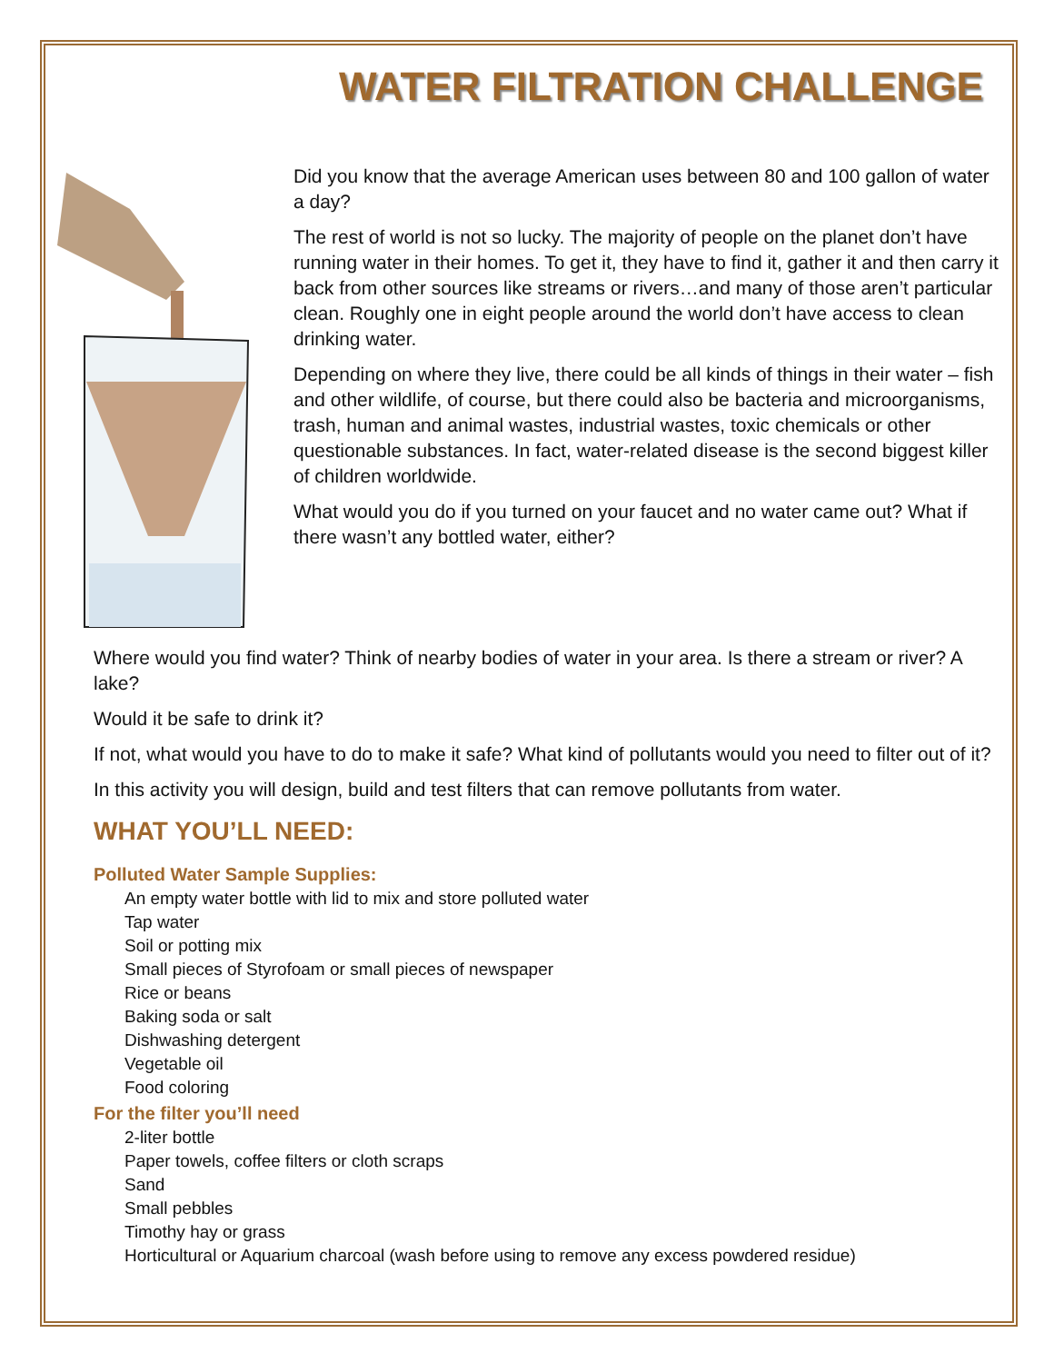WATER FILTRATION CHALLENGE
Did you know that the average American uses between 80 and 100 gallon of water a day?
The rest of world is not so lucky. The majority of people on the planet don’t have running water in their homes. To get it, they have to find it, gather it and then carry it back from other sources like streams or rivers…and many of those aren’t particular clean. Roughly one in eight people around the world don’t have access to clean drinking water.
Depending on where they live, there could be all kinds of things in their water – fish and other wildlife, of course, but there could also be bacteria and microorganisms, trash, human and animal wastes, industrial wastes, toxic chemicals or other questionable substances. In fact, water-related disease is the second biggest killer of children worldwide.
What would you do if you turned on your faucet and no water came out? What if there wasn’t any bottled water, either?
Where would you find water? Think of nearby bodies of water in your area. Is there a stream or river? A lake?
Would it be safe to drink it?
If not, what would you have to do to make it safe? What kind of pollutants would you need to filter out of it?
In this activity you will design, build and test filters that can remove pollutants from water.
WHAT YOU’LL NEED:
Polluted Water Sample Supplies:
An empty water bottle with lid to mix and store polluted water
Tap water
Soil or potting mix
Small pieces of Styrofoam or small pieces of newspaper
Rice or beans
Baking soda or salt
Dishwashing detergent
Vegetable oil
Food coloring
For the filter you’ll need
2-liter bottle
Paper towels, coffee filters or cloth scraps
Sand
Small pebbles
Timothy hay or grass
Horticultural or Aquarium charcoal (wash before using to remove any excess powdered residue)